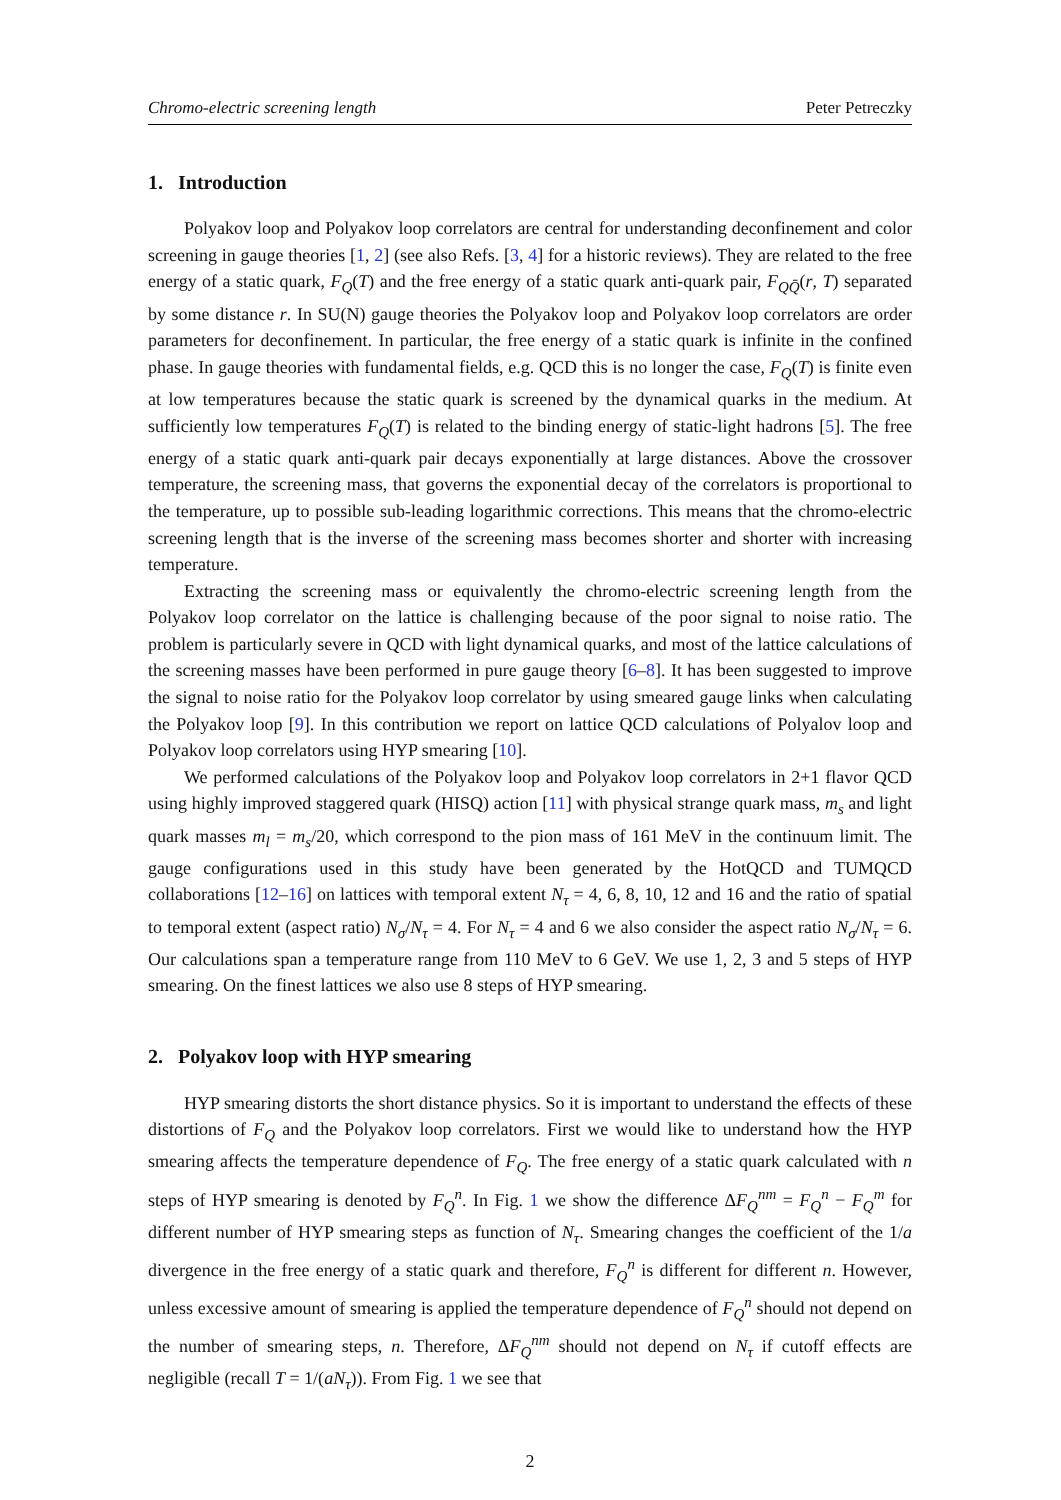Chromo-electric screening length Peter Petreczky
1. Introduction
Polyakov loop and Polyakov loop correlators are central for understanding deconfinement and color screening in gauge theories [1, 2] (see also Refs. [3, 4] for a historic reviews). They are related to the free energy of a static quark, F<sub>Q</sub>(T) and the free energy of a static quark anti-quark pair, F<sub>QQ̄</sub>(r, T) separated by some distance r. In SU(N) gauge theories the Polyakov loop and Polyakov loop correlators are order parameters for deconfinement. In particular, the free energy of a static quark is infinite in the confined phase. In gauge theories with fundamental fields, e.g. QCD this is no longer the case, F<sub>Q</sub>(T) is finite even at low temperatures because the static quark is screened by the dynamical quarks in the medium. At sufficiently low temperatures F<sub>Q</sub>(T) is related to the binding energy of static-light hadrons [5]. The free energy of a static quark anti-quark pair decays exponentially at large distances. Above the crossover temperature, the screening mass, that governs the exponential decay of the correlators is proportional to the temperature, up to possible sub-leading logarithmic corrections. This means that the chromo-electric screening length that is the inverse of the screening mass becomes shorter and shorter with increasing temperature.
Extracting the screening mass or equivalently the chromo-electric screening length from the Polyakov loop correlator on the lattice is challenging because of the poor signal to noise ratio. The problem is particularly severe in QCD with light dynamical quarks, and most of the lattice calculations of the screening masses have been performed in pure gauge theory [6–8]. It has been suggested to improve the signal to noise ratio for the Polyakov loop correlator by using smeared gauge links when calculating the Polyakov loop [9]. In this contribution we report on lattice QCD calculations of Polyalov loop and Polyakov loop correlators using HYP smearing [10].
We performed calculations of the Polyakov loop and Polyakov loop correlators in 2+1 flavor QCD using highly improved staggered quark (HISQ) action [11] with physical strange quark mass, m<sub>s</sub> and light quark masses m<sub>l</sub> = m<sub>s</sub>/20, which correspond to the pion mass of 161 MeV in the continuum limit. The gauge configurations used in this study have been generated by the HotQCD and TUMQCD collaborations [12–16] on lattices with temporal extent N<sub>τ</sub> = 4, 6, 8, 10, 12 and 16 and the ratio of spatial to temporal extent (aspect ratio) N<sub>σ</sub>/N<sub>τ</sub> = 4. For N<sub>τ</sub> = 4 and 6 we also consider the aspect ratio N<sub>σ</sub>/N<sub>τ</sub> = 6. Our calculations span a temperature range from 110 MeV to 6 GeV. We use 1, 2, 3 and 5 steps of HYP smearing. On the finest lattices we also use 8 steps of HYP smearing.
2. Polyakov loop with HYP smearing
HYP smearing distorts the short distance physics. So it is important to understand the effects of these distortions of F<sub>Q</sub> and the Polyakov loop correlators. First we would like to understand how the HYP smearing affects the temperature dependence of F<sub>Q</sub>. The free energy of a static quark calculated with n steps of HYP smearing is denoted by F<sub>Q</sub><sup>n</sup>. In Fig. 1 we show the difference ΔF<sub>Q</sub><sup>nm</sup> = F<sub>Q</sub><sup>n</sup> − F<sub>Q</sub><sup>m</sup> for different number of HYP smearing steps as function of N<sub>τ</sub>. Smearing changes the coefficient of the 1/a divergence in the free energy of a static quark and therefore, F<sub>Q</sub><sup>n</sup> is different for different n. However, unless excessive amount of smearing is applied the temperature dependence of F<sub>Q</sub><sup>n</sup> should not depend on the number of smearing steps, n. Therefore, ΔF<sub>Q</sub><sup>nm</sup> should not depend on N<sub>τ</sub> if cutoff effects are negligible (recall T = 1/(aN<sub>τ</sub>)). From Fig. 1 we see that
2